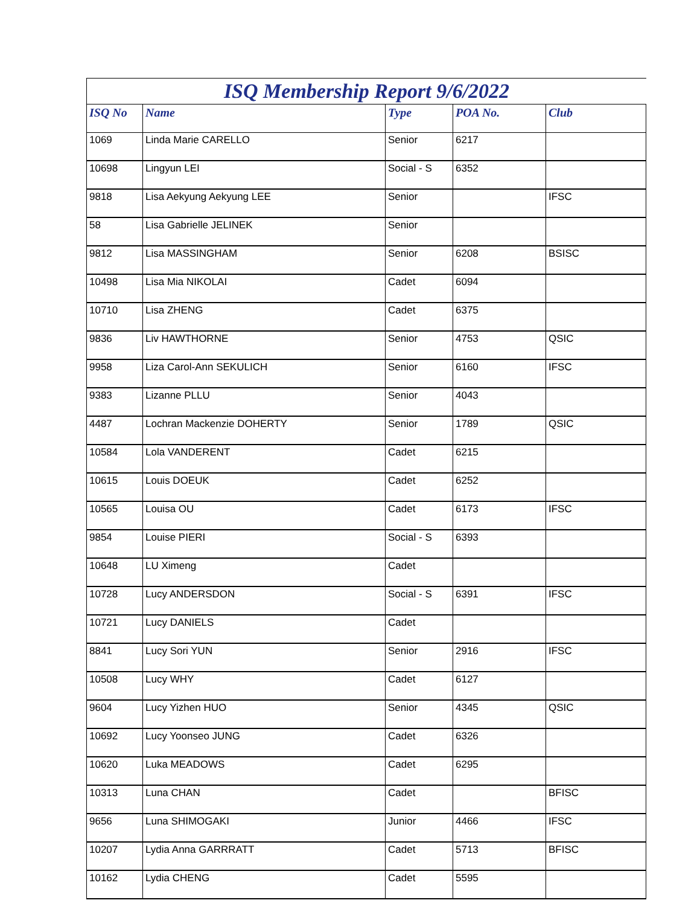ISQ Membership Report 9/6/2022
| ISQ No | Name | Type | POA No. | Club |
| --- | --- | --- | --- | --- |
| 1069 | Linda Marie CARELLO | Senior | 6217 | |
| 10698 | Lingyun LEI | Social - S | 6352 | |
| 9818 | Lisa Aekyung Aekyung LEE | Senior | | IFSC |
| 58 | Lisa Gabrielle JELINEK | Senior | | |
| 9812 | Lisa MASSINGHAM | Senior | 6208 | BSISC |
| 10498 | Lisa Mia NIKOLAI | Cadet | 6094 | |
| 10710 | Lisa ZHENG | Cadet | 6375 | |
| 9836 | Liv HAWTHORNE | Senior | 4753 | QSIC |
| 9958 | Liza Carol-Ann SEKULICH | Senior | 6160 | IFSC |
| 9383 | Lizanne PLLU | Senior | 4043 | |
| 4487 | Lochran Mackenzie DOHERTY | Senior | 1789 | QSIC |
| 10584 | Lola VANDERENT | Cadet | 6215 | |
| 10615 | Louis DOEUK | Cadet | 6252 | |
| 10565 | Louisa OU | Cadet | 6173 | IFSC |
| 9854 | Louise PIERI | Social - S | 6393 | |
| 10648 | LU Ximeng | Cadet | | |
| 10728 | Lucy ANDERSDON | Social - S | 6391 | IFSC |
| 10721 | Lucy DANIELS | Cadet | | |
| 8841 | Lucy Sori YUN | Senior | 2916 | IFSC |
| 10508 | Lucy WHY | Cadet | 6127 | |
| 9604 | Lucy Yizhen HUO | Senior | 4345 | QSIC |
| 10692 | Lucy Yoonseo JUNG | Cadet | 6326 | |
| 10620 | Luka MEADOWS | Cadet | 6295 | |
| 10313 | Luna CHAN | Cadet | | BFISC |
| 9656 | Luna SHIMOGAKI | Junior | 4466 | IFSC |
| 10207 | Lydia Anna GARRRATT | Cadet | 5713 | BFISC |
| 10162 | Lydia CHENG | Cadet | 5595 | |